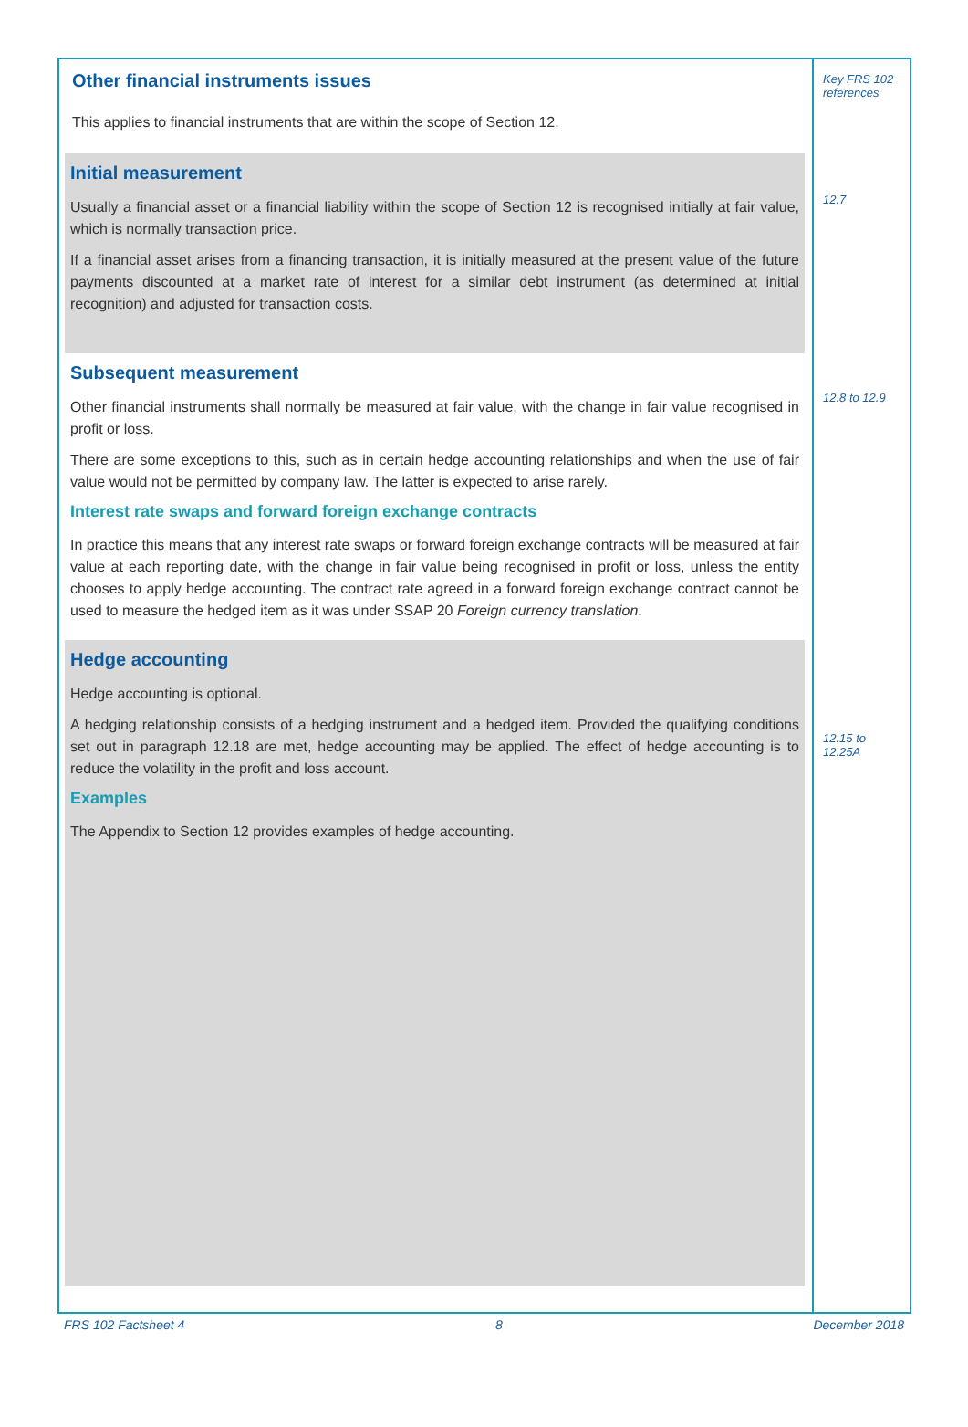Other financial instruments issues
This applies to financial instruments that are within the scope of Section 12.
Initial measurement
Usually a financial asset or a financial liability within the scope of Section 12 is recognised initially at fair value, which is normally transaction price.
If a financial asset arises from a financing transaction, it is initially measured at the present value of the future payments discounted at a market rate of interest for a similar debt instrument (as determined at initial recognition) and adjusted for transaction costs.
Subsequent measurement
Other financial instruments shall normally be measured at fair value, with the change in fair value recognised in profit or loss.
There are some exceptions to this, such as in certain hedge accounting relationships and when the use of fair value would not be permitted by company law. The latter is expected to arise rarely.
Interest rate swaps and forward foreign exchange contracts
In practice this means that any interest rate swaps or forward foreign exchange contracts will be measured at fair value at each reporting date, with the change in fair value being recognised in profit or loss, unless the entity chooses to apply hedge accounting. The contract rate agreed in a forward foreign exchange contract cannot be used to measure the hedged item as it was under SSAP 20 Foreign currency translation.
Hedge accounting
Hedge accounting is optional.
A hedging relationship consists of a hedging instrument and a hedged item. Provided the qualifying conditions set out in paragraph 12.18 are met, hedge accounting may be applied. The effect of hedge accounting is to reduce the volatility in the profit and loss account.
Examples
The Appendix to Section 12 provides examples of hedge accounting.
Key FRS 102
references
12.7
12.8 to 12.9
12.15 to
12.25A
FRS 102 Factsheet 4 8 December 2018